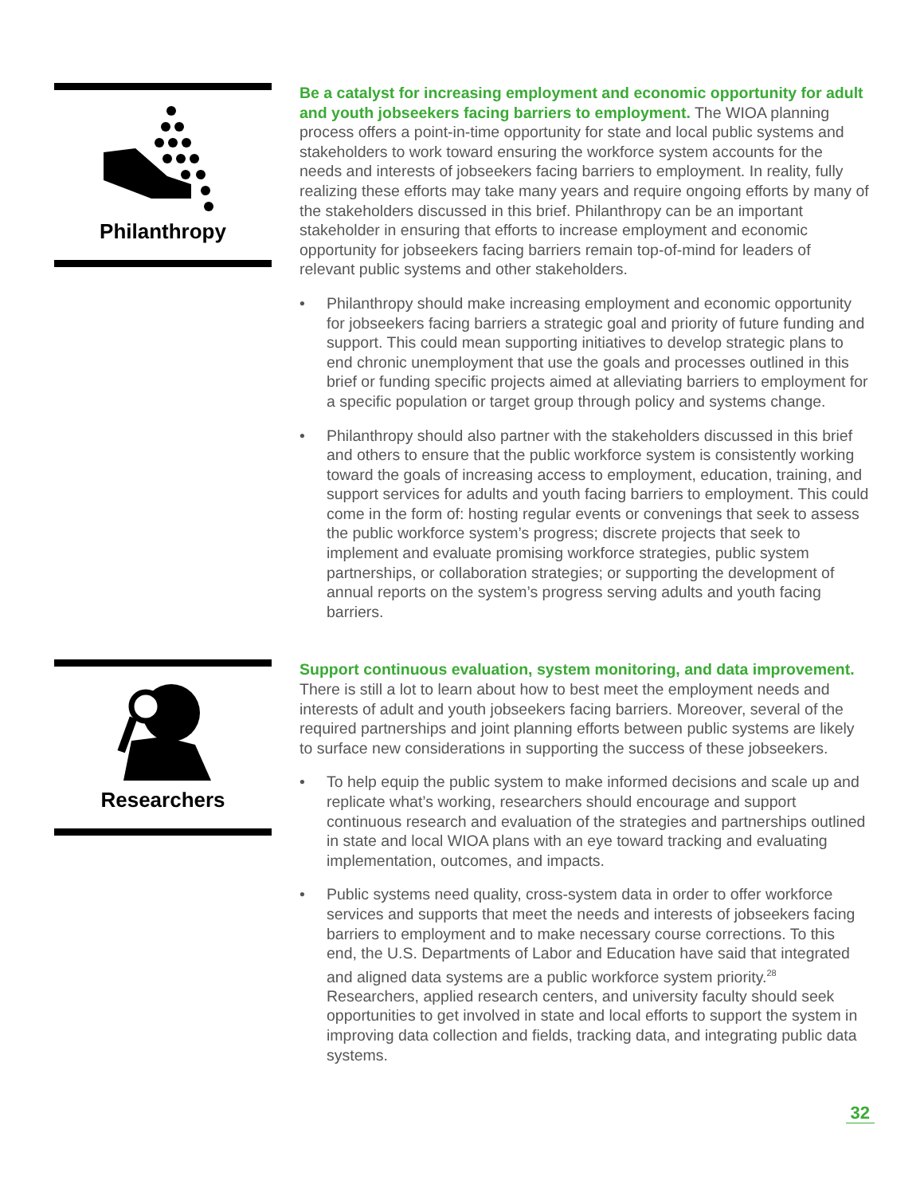Philanthropy
Be a catalyst for increasing employment and economic opportunity for adult and youth jobseekers facing barriers to employment. The WIOA planning process offers a point-in-time opportunity for state and local public systems and stakeholders to work toward ensuring the workforce system accounts for the needs and interests of jobseekers facing barriers to employment. In reality, fully realizing these efforts may take many years and require ongoing efforts by many of the stakeholders discussed in this brief. Philanthropy can be an important stakeholder in ensuring that efforts to increase employment and economic opportunity for jobseekers facing barriers remain top-of-mind for leaders of relevant public systems and other stakeholders.
• Philanthropy should make increasing employment and economic opportunity for jobseekers facing barriers a strategic goal and priority of future funding and support. This could mean supporting initiatives to develop strategic plans to end chronic unemployment that use the goals and processes outlined in this brief or funding specific projects aimed at alleviating barriers to employment for a specific population or target group through policy and systems change.
• Philanthropy should also partner with the stakeholders discussed in this brief and others to ensure that the public workforce system is consistently working toward the goals of increasing access to employment, education, training, and support services for adults and youth facing barriers to employment. This could come in the form of: hosting regular events or convenings that seek to assess the public workforce system’s progress; discrete projects that seek to implement and evaluate promising workforce strategies, public system partnerships, or collaboration strategies; or supporting the development of annual reports on the system’s progress serving adults and youth facing barriers.
Researchers
Support continuous evaluation, system monitoring, and data improvement. There is still a lot to learn about how to best meet the employment needs and interests of adult and youth jobseekers facing barriers. Moreover, several of the required partnerships and joint planning efforts between public systems are likely to surface new considerations in supporting the success of these jobseekers.
• To help equip the public system to make informed decisions and scale up and replicate what’s working, researchers should encourage and support continuous research and evaluation of the strategies and partnerships outlined in state and local WIOA plans with an eye toward tracking and evaluating implementation, outcomes, and impacts.
• Public systems need quality, cross-system data in order to offer workforce services and supports that meet the needs and interests of jobseekers facing barriers to employment and to make necessary course corrections. To this end, the U.S. Departments of Labor and Education have said that integrated and aligned data systems are a public workforce system priority.<sup>28</sup> Researchers, applied research centers, and university faculty should seek opportunities to get involved in state and local efforts to support the system in improving data collection and fields, tracking data, and integrating public data systems.
32